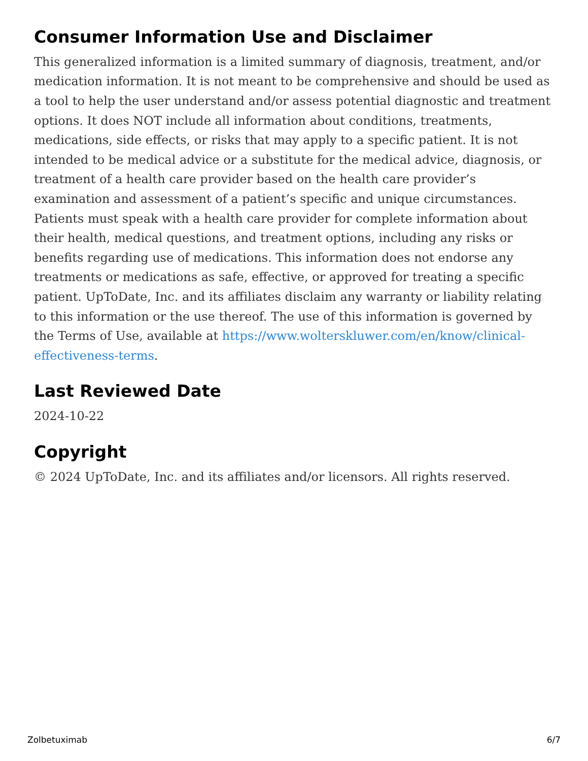Consumer Information Use and Disclaimer
This generalized information is a limited summary of diagnosis, treatment, and/or medication information. It is not meant to be comprehensive and should be used as a tool to help the user understand and/or assess potential diagnostic and treatment options. It does NOT include all information about conditions, treatments, medications, side effects, or risks that may apply to a specific patient. It is not intended to be medical advice or a substitute for the medical advice, diagnosis, or treatment of a health care provider based on the health care provider’s examination and assessment of a patient’s specific and unique circumstances. Patients must speak with a health care provider for complete information about their health, medical questions, and treatment options, including any risks or benefits regarding use of medications. This information does not endorse any treatments or medications as safe, effective, or approved for treating a specific patient. UpToDate, Inc. and its affiliates disclaim any warranty or liability relating to this information or the use thereof. The use of this information is governed by the Terms of Use, available at https://www.wolterskluwer.com/en/know/clinical-effectiveness-terms.
Last Reviewed Date
2024-10-22
Copyright
© 2024 UpToDate, Inc. and its affiliates and/or licensors. All rights reserved.
Zolbetuximab 6/7